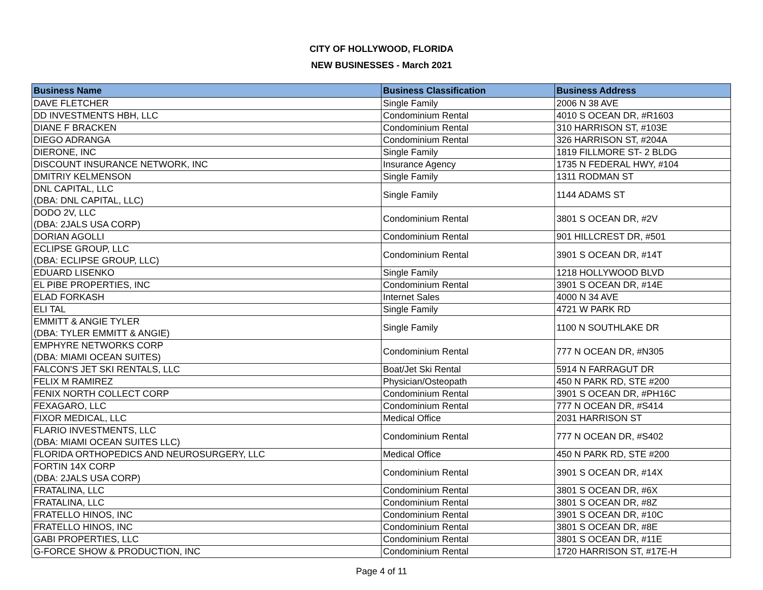CITY OF HOLLYWOOD, FLORIDA
NEW BUSINESSES - March 2021
| Business Name | Business Classification | Business Address |
| --- | --- | --- |
| DAVE FLETCHER | Single Family | 2006 N 38 AVE |
| DD INVESTMENTS HBH, LLC | Condominium Rental | 4010 S OCEAN DR, #R1603 |
| DIANE F BRACKEN | Condominium Rental | 310 HARRISON ST, #103E |
| DIEGO ADRANGA | Condominium Rental | 326 HARRISON ST, #204A |
| DIERONE, INC | Single Family | 1819 FILLMORE ST- 2 BLDG |
| DISCOUNT INSURANCE NETWORK, INC | Insurance Agency | 1735 N FEDERAL HWY, #104 |
| DMITRIY KELMENSON | Single Family | 1311 RODMAN ST |
| DNL CAPITAL, LLC (DBA: DNL CAPITAL, LLC) | Single Family | 1144 ADAMS ST |
| DODO 2V, LLC (DBA: 2JALS USA CORP) | Condominium Rental | 3801 S OCEAN DR, #2V |
| DORIAN AGOLLI | Condominium Rental | 901 HILLCREST DR, #501 |
| ECLIPSE GROUP, LLC (DBA: ECLIPSE GROUP, LLC) | Condominium Rental | 3901 S OCEAN DR, #14T |
| EDUARD LISENKO | Single Family | 1218 HOLLYWOOD BLVD |
| EL PIBE PROPERTIES, INC | Condominium Rental | 3901 S OCEAN DR, #14E |
| ELAD FORKASH | Internet Sales | 4000 N 34 AVE |
| ELI TAL | Single Family | 4721 W PARK RD |
| EMMITT & ANGIE TYLER (DBA: TYLER EMMITT & ANGIE) | Single Family | 1100 N SOUTHLAKE DR |
| EMPHYRE NETWORKS CORP (DBA: MIAMI OCEAN SUITES) | Condominium Rental | 777 N OCEAN DR, #N305 |
| FALCON'S JET SKI RENTALS, LLC | Boat/Jet Ski Rental | 5914 N FARRAGUT DR |
| FELIX M RAMIREZ | Physician/Osteopath | 450 N PARK RD, STE #200 |
| FENIX NORTH COLLECT CORP | Condominium Rental | 3901 S OCEAN DR, #PH16C |
| FEXAGARO, LLC | Condominium Rental | 777 N OCEAN DR, #S414 |
| FIXOR MEDICAL, LLC | Medical Office | 2031 HARRISON ST |
| FLARIO INVESTMENTS, LLC (DBA: MIAMI OCEAN SUITES LLC) | Condominium Rental | 777 N OCEAN DR, #S402 |
| FLORIDA ORTHOPEDICS AND NEUROSURGERY, LLC | Medical Office | 450 N PARK RD, STE #200 |
| FORTIN 14X CORP (DBA: 2JALS USA CORP) | Condominium Rental | 3901 S OCEAN DR, #14X |
| FRATALINA, LLC | Condominium Rental | 3801 S OCEAN DR, #6X |
| FRATALINA, LLC | Condominium Rental | 3801 S OCEAN DR, #8Z |
| FRATELLO HINOS, INC | Condominium Rental | 3901 S OCEAN DR, #10C |
| FRATELLO HINOS, INC | Condominium Rental | 3801 S OCEAN DR, #8E |
| GABI PROPERTIES, LLC | Condominium Rental | 3801 S OCEAN DR, #11E |
| G-FORCE SHOW & PRODUCTION, INC | Condominium Rental | 1720 HARRISON ST, #17E-H |
Page 4 of 11